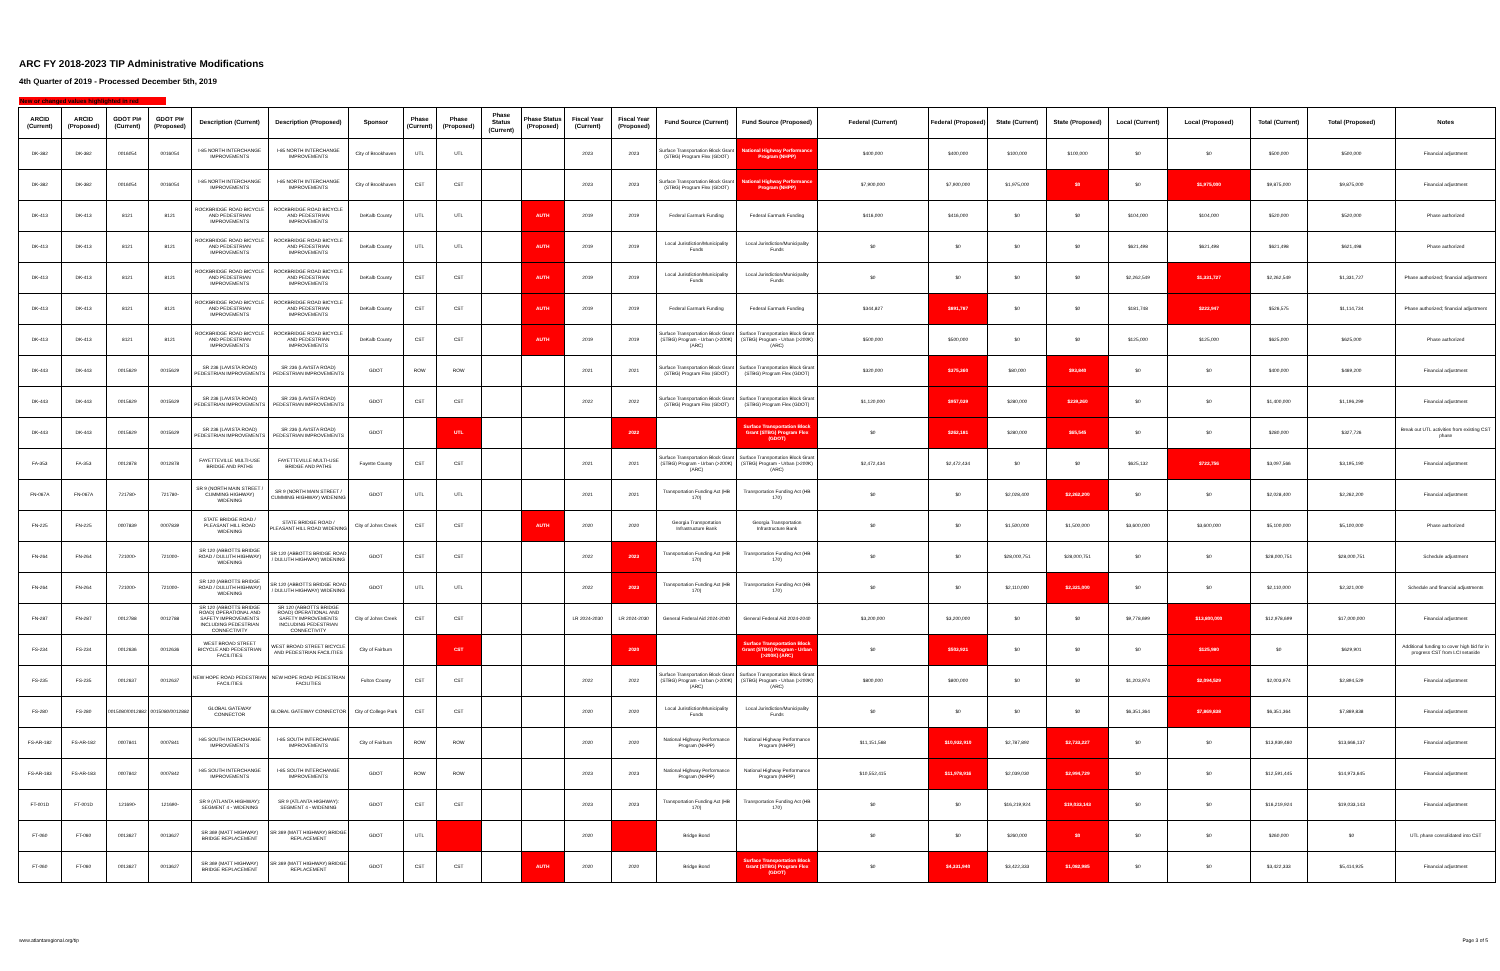ARC FY 2018-2023 TIP Administrative Modifications
4th Quarter of 2019 - Processed December 5th, 2019
New or changed values highlighted in red
| ARCID (Current) | ARCID (Proposed) | GDOT PI# (Current) | GDOT PI# (Proposed) | Description (Current) | Description (Proposed) | Sponsor | Phase (Current) | Phase (Proposed) | Phase Status (Current) | Phase Status (Proposed) | Fiscal Year (Current) | Fiscal Year (Proposed) | Fund Source (Current) | Fund Source (Proposed) | Federal (Current) | Federal (Proposed) | State (Current) | State (Proposed) | Local (Current) | Local (Proposed) | Total (Current) | Total (Proposed) | Notes |
| --- | --- | --- | --- | --- | --- | --- | --- | --- | --- | --- | --- | --- | --- | --- | --- | --- | --- | --- | --- | --- | --- | --- | --- |
| DK-382 | DK-382 | 0016054 | 0016054 | I-85 NORTH INTERCHANGE IMPROVEMENTS | I-85 NORTH INTERCHANGE IMPROVEMENTS | City of Brookhaven | UTL | UTL | | | 2023 | 2023 | Surface Transportation Block Grant (STBG) Program Flex (GDOT) | National Highway Performance Program (NHPP) | $400,000 | $400,000 | $100,000 | $100,000 | $0 | $0 | $500,000 | $500,000 | Financial adjustment |
| DK-382 | DK-382 | 0016054 | 0016054 | I-85 NORTH INTERCHANGE IMPROVEMENTS | I-85 NORTH INTERCHANGE IMPROVEMENTS | City of Brookhaven | CST | CST | | | 2023 | 2023 | Surface Transportation Block Grant (STBG) Program Flex (GDOT) | National Highway Performance Program (NHPP) | $7,900,000 | $7,900,000 | $1,975,000 | $0 | $0 | $1,975,000 | $9,875,000 | $9,875,000 | Financial adjustment |
| DK-413 | DK-413 | 8121 | 8121 | ROCKBRIDGE ROAD BICYCLE AND PEDESTRIAN IMPROVEMENTS | ROCKBRIDGE ROAD BICYCLE AND PEDESTRIAN IMPROVEMENTS | DeKalb County | UTL | UTL | | AUTH | 2019 | 2019 | Federal Earmark Funding | Federal Earmark Funding | $416,000 | $416,000 | $0 | $0 | $104,000 | $104,000 | $520,000 | $520,000 | Phase authorized |
| DK-413 | DK-413 | 8121 | 8121 | ROCKBRIDGE ROAD BICYCLE AND PEDESTRIAN IMPROVEMENTS | ROCKBRIDGE ROAD BICYCLE AND PEDESTRIAN IMPROVEMENTS | DeKalb County | UTL | UTL | | AUTH | 2019 | 2019 | Local Jurisdiction/Municipality Funds | Local Jurisdiction/Municipality Funds | $0 | $0 | $0 | $0 | $621,498 | $621,498 | $621,498 | $621,498 | Phase authorized |
| DK-413 | DK-413 | 8121 | 8121 | ROCKBRIDGE ROAD BICYCLE AND PEDESTRIAN IMPROVEMENTS | ROCKBRIDGE ROAD BICYCLE AND PEDESTRIAN IMPROVEMENTS | DeKalb County | CST | CST | | AUTH | 2019 | 2019 | Local Jurisdiction/Municipality Funds | Local Jurisdiction/Municipality Funds | $0 | $0 | $0 | $0 | $2,262,549 | $1,331,727 | $2,262,549 | $1,331,727 | Phase authorized; financial adjustment |
| DK-413 | DK-413 | 8121 | 8121 | ROCKBRIDGE ROAD BICYCLE AND PEDESTRIAN IMPROVEMENTS | ROCKBRIDGE ROAD BICYCLE AND PEDESTRIAN IMPROVEMENTS | DeKalb County | CST | CST | | AUTH | 2019 | 2019 | Federal Earmark Funding | Federal Earmark Funding | $344,827 | $891,787 | $0 | $0 | $181,748 | $222,947 | $526,575 | $1,114,734 | Phase authorized; financial adjustment |
| DK-413 | DK-413 | 8121 | 8121 | ROCKBRIDGE ROAD BICYCLE AND PEDESTRIAN IMPROVEMENTS | ROCKBRIDGE ROAD BICYCLE AND PEDESTRIAN IMPROVEMENTS | DeKalb County | CST | CST | | AUTH | 2019 | 2019 | Surface Transportation Block Grant (STBG) Program - Urban (>200K) (ARC) | Surface Transportation Block Grant (STBG) Program - Urban (>200K) (ARC) | $500,000 | $500,000 | $0 | $0 | $125,000 | $125,000 | $625,000 | $625,000 | Phase authorized |
| DK-443 | DK-443 | 0015629 | 0015629 | SR 236 (LAVISTA ROAD) PEDESTRIAN IMPROVEMENTS | SR 236 (LAVISTA ROAD) PEDESTRIAN IMPROVEMENTS | GDOT | ROW | ROW | | | 2021 | 2021 | Surface Transportation Block Grant (STBG) Program Flex (GDOT) | Surface Transportation Block Grant (STBG) Program Flex (GDOT) | $320,000 | $375,360 | $80,000 | $93,840 | $0 | $0 | $400,000 | $469,200 | Financial adjustment |
| DK-443 | DK-443 | 0015629 | 0015629 | SR 236 (LAVISTA ROAD) PEDESTRIAN IMPROVEMENTS | SR 236 (LAVISTA ROAD) PEDESTRIAN IMPROVEMENTS | GDOT | CST | CST | | | 2022 | 2022 | Surface Transportation Block Grant (STBG) Program Flex (GDOT) | Surface Transportation Block Grant (STBG) Program Flex (GDOT) | $1,120,000 | $957,039 | $280,000 | $239,260 | $0 | $0 | $1,400,000 | $1,196,299 | Financial adjustment |
| DK-443 | DK-443 | 0015629 | 0015629 | SR 236 (LAVISTA ROAD) PEDESTRIAN IMPROVEMENTS | SR 236 (LAVISTA ROAD) PEDESTRIAN IMPROVEMENTS | GDOT | | UTL | | | | 2022 | | Surface Transportation Block Grant (STBG) Program Flex (GDOT) | $0 | $262,181 | $280,000 | $65,545 | $0 | $0 | $280,000 | $327,726 | Break out UTL activities from existing CST phase |
| FA-353 | FA-353 | 0012878 | 0012878 | FAYETTEVILLE MULTI-USE BRIDGE AND PATHS | FAYETTEVILLE MULTI-USE BRIDGE AND PATHS | Fayette County | CST | CST | | | 2021 | 2021 | Surface Transportation Block Grant (STBG) Program - Urban (>200K) (ARC) | Surface Transportation Block Grant (STBG) Program - Urban (>200K) (ARC) | $2,472,434 | $2,472,434 | $0 | $0 | $625,132 | $722,756 | $3,097,566 | $3,195,190 | Financial adjustment |
| FN-067A | FN-067A | 721780- | 721780- | SR 9 (NORTH MAIN STREET / CUMMING HIGHWAY) WIDENING | SR 9 (NORTH MAIN STREET / CUMMING HIGHWAY) WIDENING | GDOT | UTL | UTL | | | 2021 | 2021 | Transportation Funding Act (HB 170) | Transportation Funding Act (HB 170) | $0 | $0 | $2,028,400 | $2,262,200 | $0 | $0 | $2,028,400 | $2,262,200 | Financial adjustment |
| FN-225 | FN-225 | 0007839 | 0007839 | STATE BRIDGE ROAD / PLEASANT HILL ROAD WIDENING | STATE BRIDGE ROAD / PLEASANT HILL ROAD WIDENING | City of Johns Creek | CST | CST | | AUTH | 2020 | 2020 | Georgia Transportation Infrastructure Bank | Georgia Transportation Infrastructure Bank | $0 | $0 | $1,500,000 | $1,500,000 | $3,600,000 | $3,600,000 | $5,100,000 | $5,100,000 | Phase authorized |
| FN-264 | FN-264 | 721000- | 721000- | SR 120 (ABBOTTS BRIDGE ROAD / DULUTH HIGHWAY) WIDENING | SR 120 (ABBOTTS BRIDGE ROAD / DULUTH HIGHWAY) WIDENING | GDOT | CST | CST | | | 2022 | 2023 | Transportation Funding Act (HB 170) | Transportation Funding Act (HB 170) | $0 | $0 | $28,000,751 | $28,000,751 | $0 | $0 | $28,000,751 | $28,000,751 | Schedule adjustment |
| FN-264 | FN-264 | 721000- | 721000- | SR 120 (ABBOTTS BRIDGE ROAD / DULUTH HIGHWAY) WIDENING | SR 120 (ABBOTTS BRIDGE ROAD / DULUTH HIGHWAY) WIDENING | GDOT | UTL | UTL | | | 2022 | 2023 | Transportation Funding Act (HB 170) | Transportation Funding Act (HB 170) | $0 | $0 | $2,110,000 | $2,321,000 | $0 | $0 | $2,110,000 | $2,321,000 | Schedule and financial adjustments |
| FN-287 | FN-287 | 0012788 | 0012788 | SR 120 (ABBOTTS BRIDGE ROAD) OPERATIONAL AND SAFETY IMPROVEMENTS INCLUDING PEDESTRIAN CONNECTIVITY | SR 120 (ABBOTTS BRIDGE ROAD) OPERATIONAL AND SAFETY IMPROVEMENTS INCLUDING PEDESTRIAN CONNECTIVITY | City of Johns Creek | CST | CST | | | LR 2024-2030 | LR 2024-2030 | General Federal Aid 2024-2040 | General Federal Aid 2024-2040 | $3,200,000 | $3,200,000 | $0 | $0 | $9,778,699 | $13,800,000 | $12,978,699 | $17,000,000 | Financial adjustment |
| FS-234 | FS-234 | 0012636 | 0012636 | WEST BROAD STREET BICYCLE AND PEDESTRIAN FACILITIES | WEST BROAD STREET BICYCLE AND PEDESTRIAN FACILITIES | City of Fairburn | | CST | | | | 2020 | | Surface Transportation Block Grant (STBG) Program - Urban (>200K) (ARC) | $0 | $503,921 | $0 | $0 | $0 | $125,980 | $0 | $629,901 | Additional funding to cover high bid for in progress CST from LCI setaside |
| FS-235 | FS-235 | 0012637 | 0012637 | NEW HOPE ROAD PEDESTRIAN FACILITIES | NEW HOPE ROAD PEDESTRIAN FACILITIES | Fulton County | CST | CST | | | 2022 | 2022 | Surface Transportation Block Grant (STBG) Program - Urban (>200K) (ARC) | Surface Transportation Block Grant (STBG) Program - Urban (>200K) (ARC) | $800,000 | $800,000 | $0 | $0 | $1,203,974 | $2,094,529 | $2,003,974 | $2,894,529 | Financial adjustment |
| FS-280 | FS-280 | 0015080/0012882 | 0015080/0012882 | GLOBAL GATEWAY CONNECTOR | GLOBAL GATEWAY CONNECTOR | City of College Park | CST | CST | | | 2020 | 2020 | Local Jurisdiction/Municipality Funds | Local Jurisdiction/Municipality Funds | $0 | $0 | $0 | $0 | $6,351,364 | $7,869,838 | $6,351,364 | $7,869,838 | Financial adjustment |
| FS-AR-182 | FS-AR-182 | 0007841 | 0007841 | I-85 SOUTH INTERCHANGE IMPROVEMENTS | I-85 SOUTH INTERCHANGE IMPROVEMENTS | City of Fairburn | ROW | ROW | | | 2020 | 2020 | National Highway Performance Program (NHPP) | National Highway Performance Program (NHPP) | $11,151,568 | $10,932,910 | $2,787,892 | $2,733,227 | $0 | $0 | $13,939,460 | $13,666,137 | Financial adjustment |
| FS-AR-183 | FS-AR-183 | 0007842 | 0007842 | I-85 SOUTH INTERCHANGE IMPROVEMENTS | I-85 SOUTH INTERCHANGE IMPROVEMENTS | GDOT | ROW | ROW | | | 2023 | 2023 | National Highway Performance Program (NHPP) | National Highway Performance Program (NHPP) | $10,552,415 | $11,978,916 | $2,039,030 | $2,994,729 | $0 | $0 | $12,591,445 | $14,973,645 | Financial adjustment |
| FT-001D | FT-001D | 121690- | 121690- | SR 9 (ATLANTA HIGHWAY): SEGMENT 4 - WIDENING | SR 9 (ATLANTA HIGHWAY): SEGMENT 4 - WIDENING | GDOT | CST | CST | | | 2023 | 2023 | Transportation Funding Act (HB 170) | Transportation Funding Act (HB 170) | $0 | $0 | $16,219,924 | $19,033,143 | $0 | $0 | $16,219,924 | $19,033,143 | Financial adjustment |
| FT-060 | FT-060 | 0013627 | 0013627 | SR 369 (MATT HIGHWAY) BRIDGE REPLACEMENT | SR 369 (MATT HIGHWAY) BRIDGE REPLACEMENT | GDOT | UTL | | | | 2020 | | Bridge Bond | | $0 | $0 | $260,000 | $0 | $0 | $0 | $260,000 | $0 | UTL phase consolidated into CST |
| FT-060 | FT-060 | 0013627 | 0013627 | SR 369 (MATT HIGHWAY) BRIDGE REPLACEMENT | SR 369 (MATT HIGHWAY) BRIDGE REPLACEMENT | GDOT | CST | CST | | AUTH | 2020 | 2020 | Bridge Bond | Surface Transportation Block Grant (STBG) Program Flex (GDOT) | $0 | $4,331,940 | $3,422,333 | $1,082,985 | $0 | $0 | $3,422,333 | $5,414,925 | Financial adjustment |
www.atlantaregional.org/tip Page 3 of 5